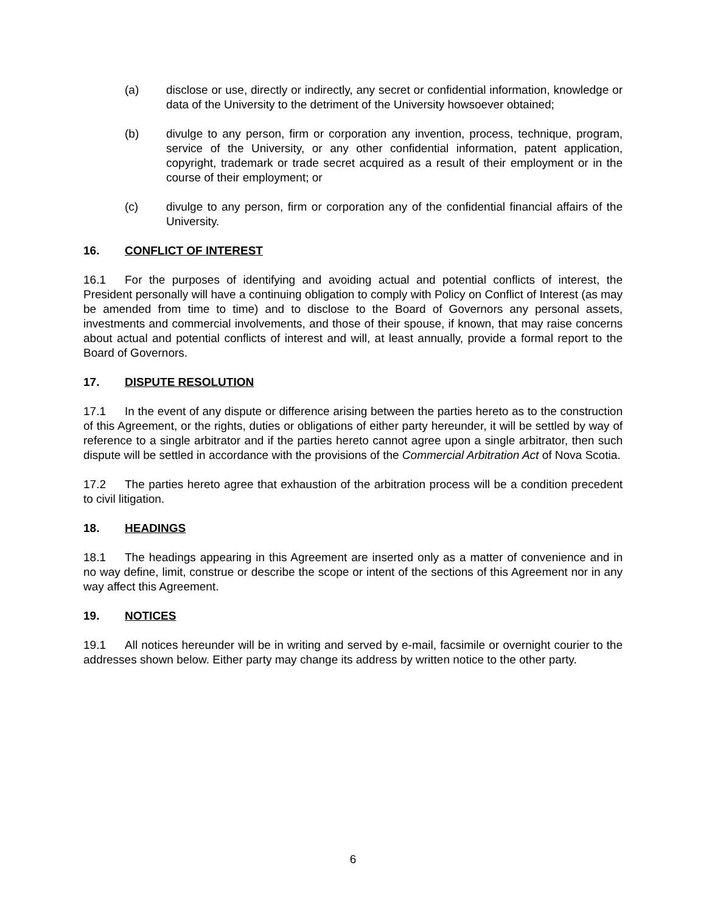(a) disclose or use, directly or indirectly, any secret or confidential information, knowledge or data of the University to the detriment of the University howsoever obtained;
(b) divulge to any person, firm or corporation any invention, process, technique, program, service of the University, or any other confidential information, patent application, copyright, trademark or trade secret acquired as a result of their employment or in the course of their employment; or
(c) divulge to any person, firm or corporation any of the confidential financial affairs of the University.
16. CONFLICT OF INTEREST
16.1 For the purposes of identifying and avoiding actual and potential conflicts of interest, the President personally will have a continuing obligation to comply with Policy on Conflict of Interest (as may be amended from time to time) and to disclose to the Board of Governors any personal assets, investments and commercial involvements, and those of their spouse, if known, that may raise concerns about actual and potential conflicts of interest and will, at least annually, provide a formal report to the Board of Governors.
17. DISPUTE RESOLUTION
17.1 In the event of any dispute or difference arising between the parties hereto as to the construction of this Agreement, or the rights, duties or obligations of either party hereunder, it will be settled by way of reference to a single arbitrator and if the parties hereto cannot agree upon a single arbitrator, then such dispute will be settled in accordance with the provisions of the Commercial Arbitration Act of Nova Scotia.
17.2 The parties hereto agree that exhaustion of the arbitration process will be a condition precedent to civil litigation.
18. HEADINGS
18.1 The headings appearing in this Agreement are inserted only as a matter of convenience and in no way define, limit, construe or describe the scope or intent of the sections of this Agreement nor in any way affect this Agreement.
19. NOTICES
19.1 All notices hereunder will be in writing and served by e-mail, facsimile or overnight courier to the addresses shown below. Either party may change its address by written notice to the other party.
6